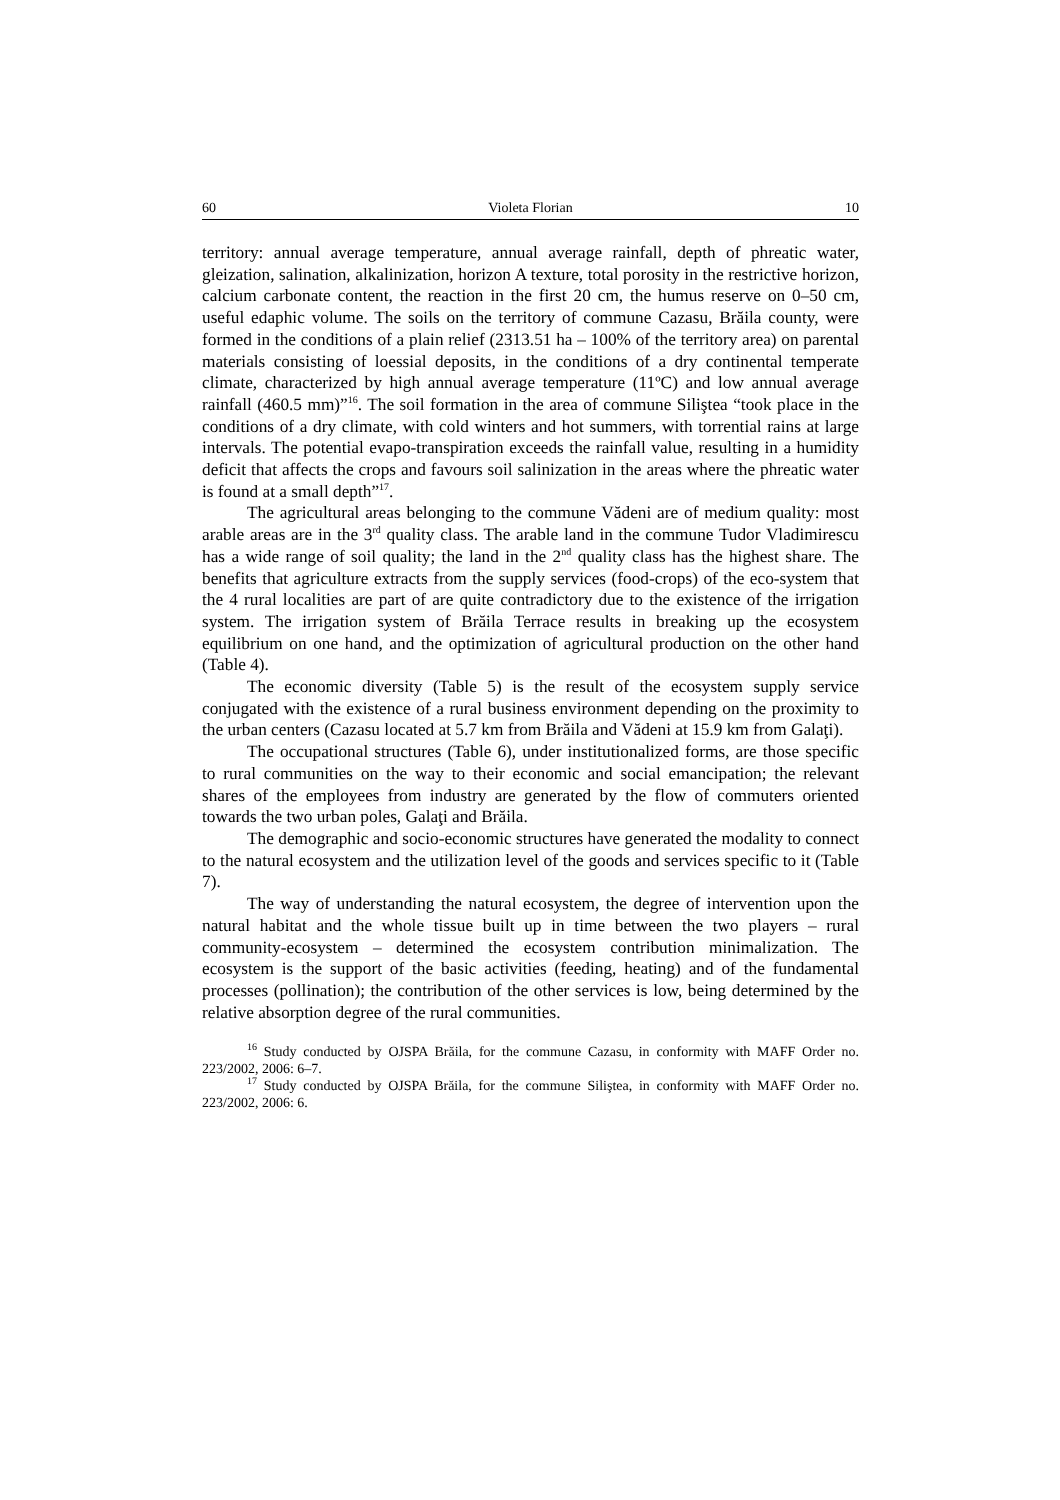60 Violeta Florian 10
territory: annual average temperature, annual average rainfall, depth of phreatic water, gleization, salination, alkalinization, horizon A texture, total porosity in the restrictive horizon, calcium carbonate content, the reaction in the first 20 cm, the humus reserve on 0–50 cm, useful edaphic volume. The soils on the territory of commune Cazasu, Brăila county, were formed in the conditions of a plain relief (2313.51 ha – 100% of the territory area) on parental materials consisting of loessial deposits, in the conditions of a dry continental temperate climate, characterized by high annual average temperature (11ºC) and low annual average rainfall (460.5 mm)”<sup>16</sup>. The soil formation in the area of commune Siliştea “took place in the conditions of a dry climate, with cold winters and hot summers, with torrential rains at large intervals. The potential evapo-transpiration exceeds the rainfall value, resulting in a humidity deficit that affects the crops and favours soil salinization in the areas where the phreatic water is found at a small depth”<sup>17</sup>.
The agricultural areas belonging to the commune Vădeni are of medium quality: most arable areas are in the 3<sup>rd</sup> quality class. The arable land in the commune Tudor Vladimirescu has a wide range of soil quality; the land in the 2<sup>nd</sup> quality class has the highest share. The benefits that agriculture extracts from the supply services (food-crops) of the eco-system that the 4 rural localities are part of are quite contradictory due to the existence of the irrigation system. The irrigation system of Brăila Terrace results in breaking up the ecosystem equilibrium on one hand, and the optimization of agricultural production on the other hand (Table 4).
The economic diversity (Table 5) is the result of the ecosystem supply service conjugated with the existence of a rural business environment depending on the proximity to the urban centers (Cazasu located at 5.7 km from Brăila and Vădeni at 15.9 km from Galaţi).
The occupational structures (Table 6), under institutionalized forms, are those specific to rural communities on the way to their economic and social emancipation; the relevant shares of the employees from industry are generated by the flow of commuters oriented towards the two urban poles, Galaţi and Brăila.
The demographic and socio-economic structures have generated the modality to connect to the natural ecosystem and the utilization level of the goods and services specific to it (Table 7).
The way of understanding the natural ecosystem, the degree of intervention upon the natural habitat and the whole tissue built up in time between the two players – rural community-ecosystem – determined the ecosystem contribution minimalization. The ecosystem is the support of the basic activities (feeding, heating) and of the fundamental processes (pollination); the contribution of the other services is low, being determined by the relative absorption degree of the rural communities.
<sup>16</sup> Study conducted by OJSPA Brăila, for the commune Cazasu, in conformity with MAFF Order no. 223/2002, 2006: 6–7.
<sup>17</sup> Study conducted by OJSPA Brăila, for the commune Siliştea, in conformity with MAFF Order no. 223/2002, 2006: 6.